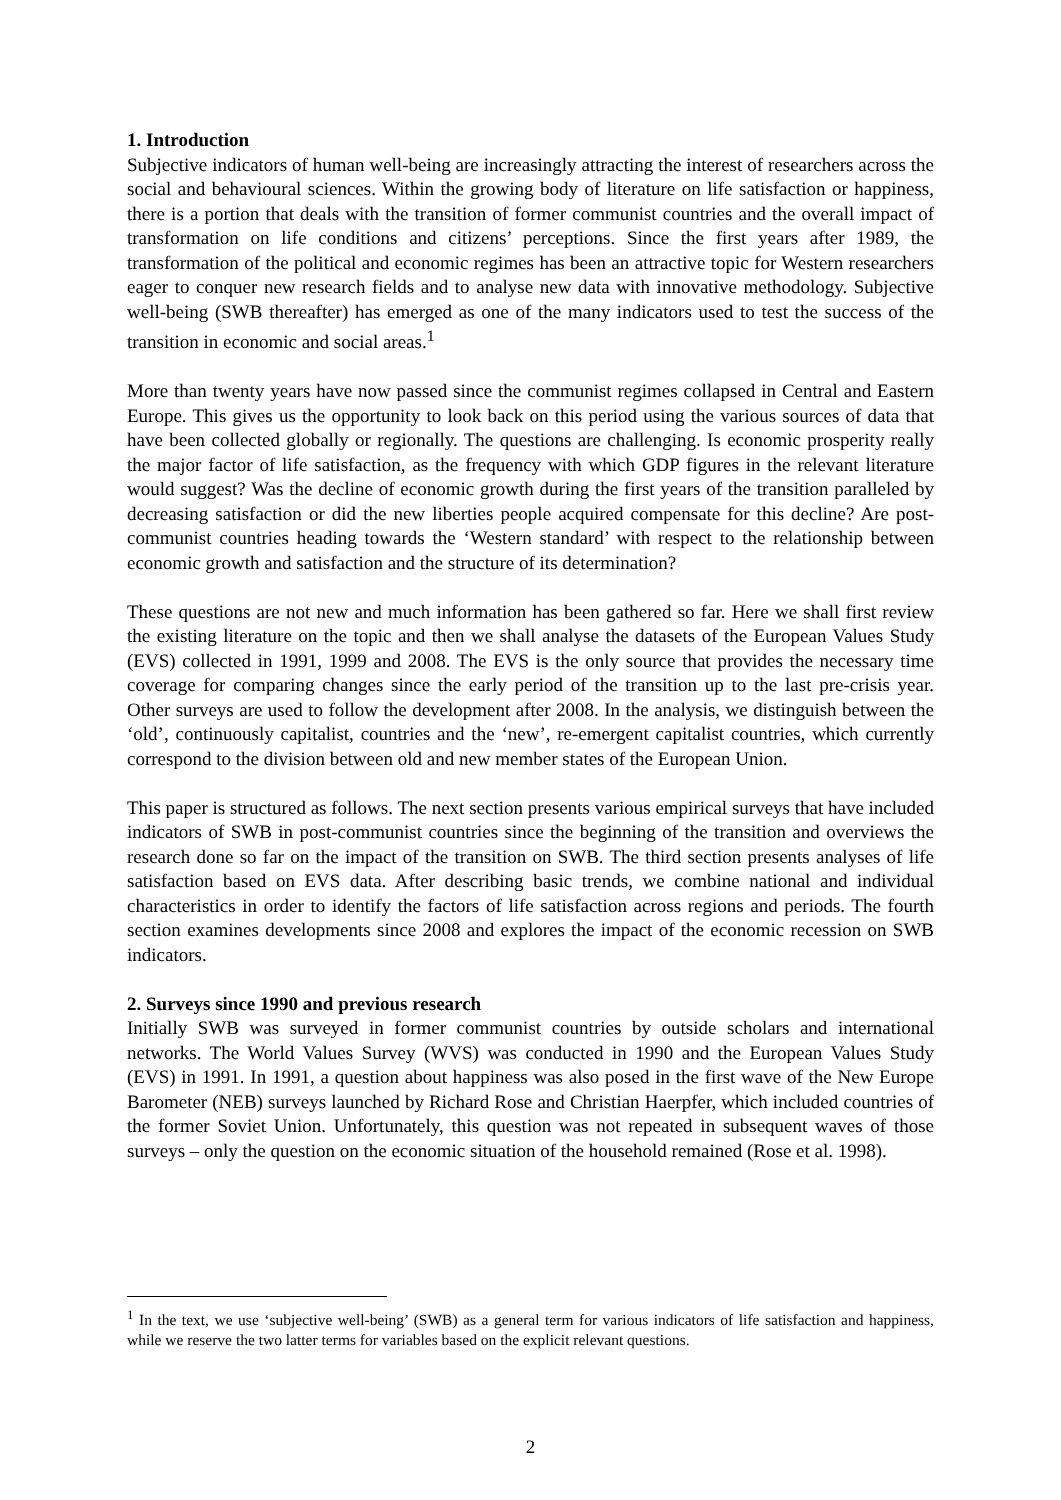1. Introduction
Subjective indicators of human well-being are increasingly attracting the interest of researchers across the social and behavioural sciences. Within the growing body of literature on life satisfaction or happiness, there is a portion that deals with the transition of former communist countries and the overall impact of transformation on life conditions and citizens’ perceptions. Since the first years after 1989, the transformation of the political and economic regimes has been an attractive topic for Western researchers eager to conquer new research fields and to analyse new data with innovative methodology. Subjective well-being (SWB thereafter) has emerged as one of the many indicators used to test the success of the transition in economic and social areas.<sup>1</sup>
More than twenty years have now passed since the communist regimes collapsed in Central and Eastern Europe. This gives us the opportunity to look back on this period using the various sources of data that have been collected globally or regionally. The questions are challenging. Is economic prosperity really the major factor of life satisfaction, as the frequency with which GDP figures in the relevant literature would suggest? Was the decline of economic growth during the first years of the transition paralleled by decreasing satisfaction or did the new liberties people acquired compensate for this decline? Are post-communist countries heading towards the ‘Western standard’ with respect to the relationship between economic growth and satisfaction and the structure of its determination?
These questions are not new and much information has been gathered so far. Here we shall first review the existing literature on the topic and then we shall analyse the datasets of the European Values Study (EVS) collected in 1991, 1999 and 2008. The EVS is the only source that provides the necessary time coverage for comparing changes since the early period of the transition up to the last pre-crisis year. Other surveys are used to follow the development after 2008. In the analysis, we distinguish between the ‘old’, continuously capitalist, countries and the ‘new’, re-emergent capitalist countries, which currently correspond to the division between old and new member states of the European Union.
This paper is structured as follows. The next section presents various empirical surveys that have included indicators of SWB in post-communist countries since the beginning of the transition and overviews the research done so far on the impact of the transition on SWB. The third section presents analyses of life satisfaction based on EVS data. After describing basic trends, we combine national and individual characteristics in order to identify the factors of life satisfaction across regions and periods. The fourth section examines developments since 2008 and explores the impact of the economic recession on SWB indicators.
2. Surveys since 1990 and previous research
Initially SWB was surveyed in former communist countries by outside scholars and international networks. The World Values Survey (WVS) was conducted in 1990 and the European Values Study (EVS) in 1991. In 1991, a question about happiness was also posed in the first wave of the New Europe Barometer (NEB) surveys launched by Richard Rose and Christian Haerpfer, which included countries of the former Soviet Union. Unfortunately, this question was not repeated in subsequent waves of those surveys – only the question on the economic situation of the household remained (Rose et al. 1998).
<sup>1</sup> In the text, we use ‘subjective well-being’ (SWB) as a general term for various indicators of life satisfaction and happiness, while we reserve the two latter terms for variables based on the explicit relevant questions.
2